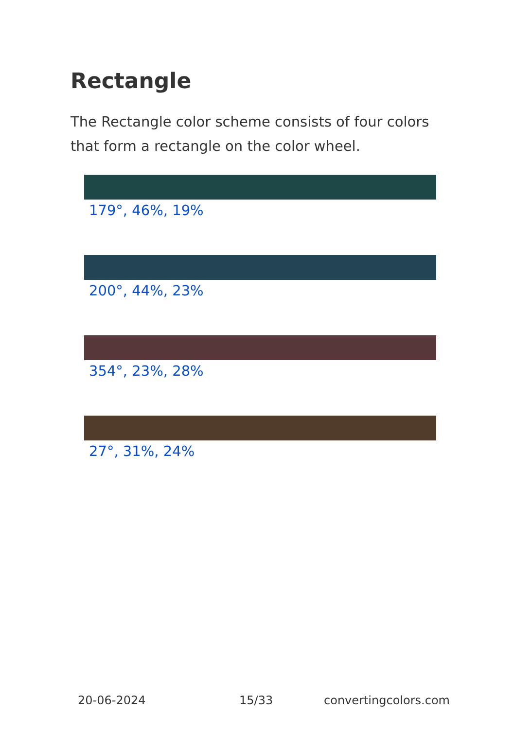Rectangle
The Rectangle color scheme consists of four colors that form a rectangle on the color wheel.
179°, 46%, 19%
200°, 44%, 23%
354°, 23%, 28%
27°, 31%, 24%
20-06-2024 15/33 convertingcolors.com